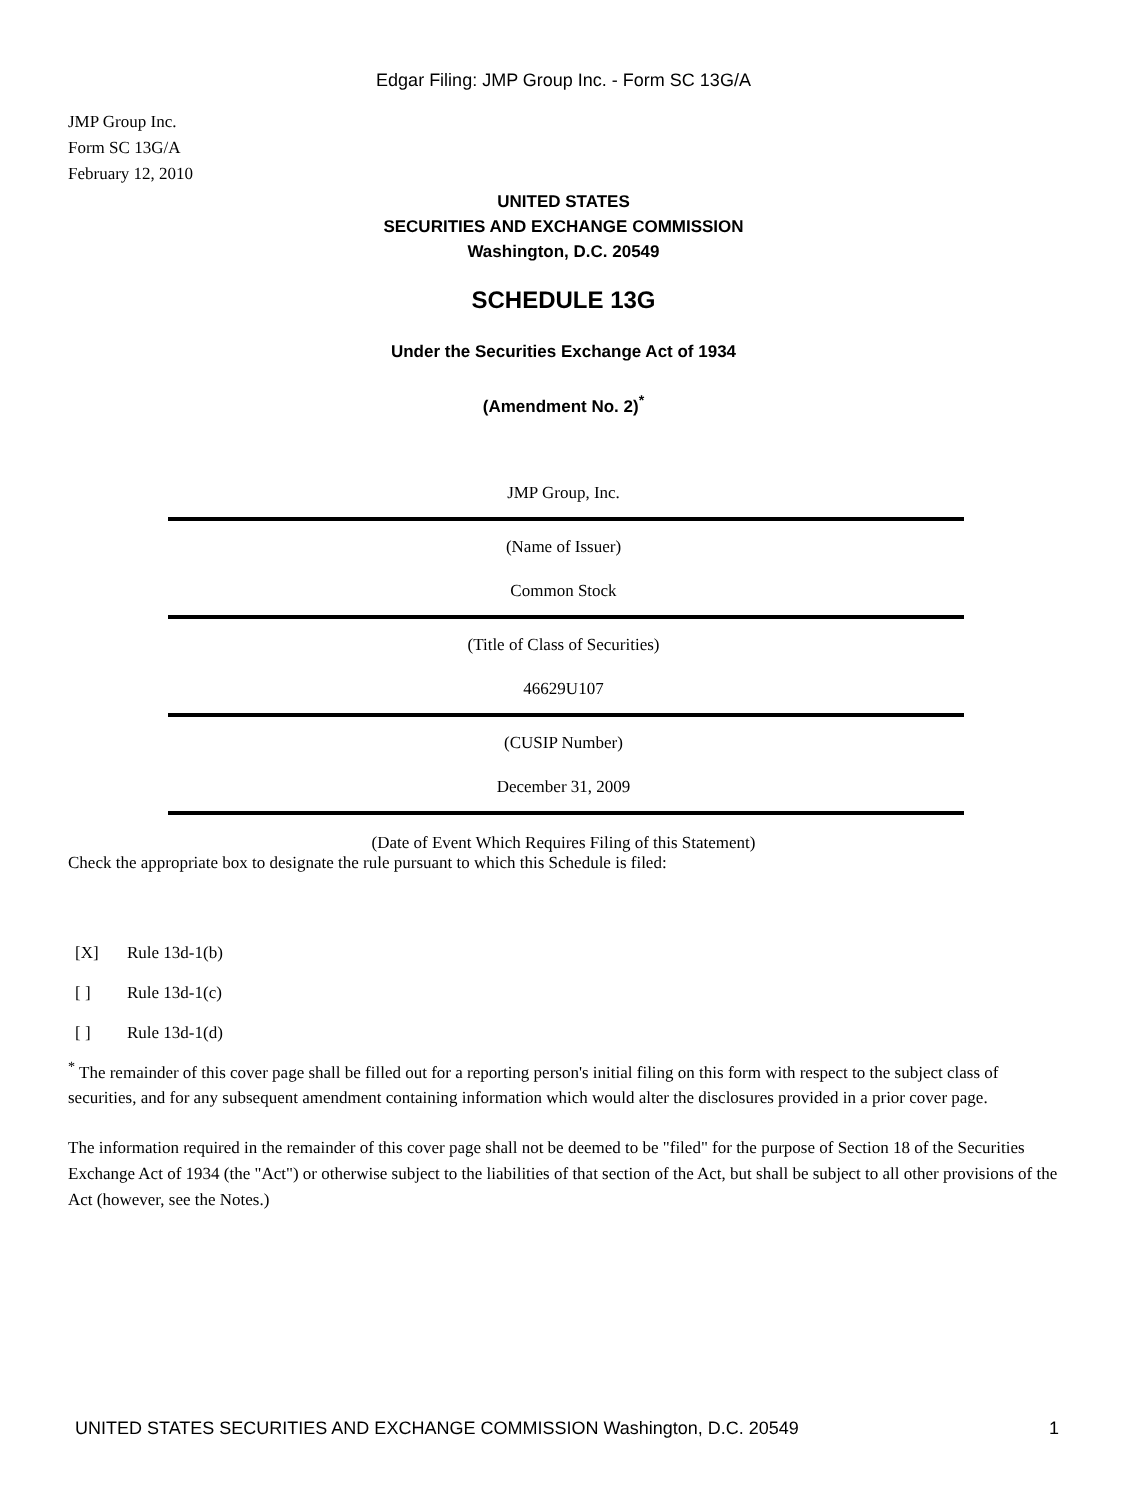Edgar Filing: JMP Group Inc. - Form SC 13G/A
JMP Group Inc.
Form SC 13G/A
February 12, 2010
UNITED STATES
SECURITIES AND EXCHANGE COMMISSION
Washington, D.C. 20549
SCHEDULE 13G
Under the Securities Exchange Act of 1934
(Amendment No. 2)<sup>*</sup>
JMP Group, Inc.
(Name of Issuer)
Common Stock
(Title of Class of Securities)
46629U107
(CUSIP Number)
December 31, 2009
(Date of Event Which Requires Filing of this Statement)
Check the appropriate box to designate the rule pursuant to which this Schedule is filed:
[X] Rule 13d-1(b)
[ ] Rule 13d-1(c)
[ ] Rule 13d-1(d)
<sup>*</sup> The remainder of this cover page shall be filled out for a reporting person's initial filing on this form with respect to the subject class of securities, and for any subsequent amendment containing information which would alter the disclosures provided in a prior cover page.
The information required in the remainder of this cover page shall not be deemed to be "filed" for the purpose of Section 18 of the Securities Exchange Act of 1934 (the "Act") or otherwise subject to the liabilities of that section of the Act, but shall be subject to all other provisions of the Act (however, see the Notes.)
UNITED STATES SECURITIES AND EXCHANGE COMMISSION Washington, D.C. 20549 1